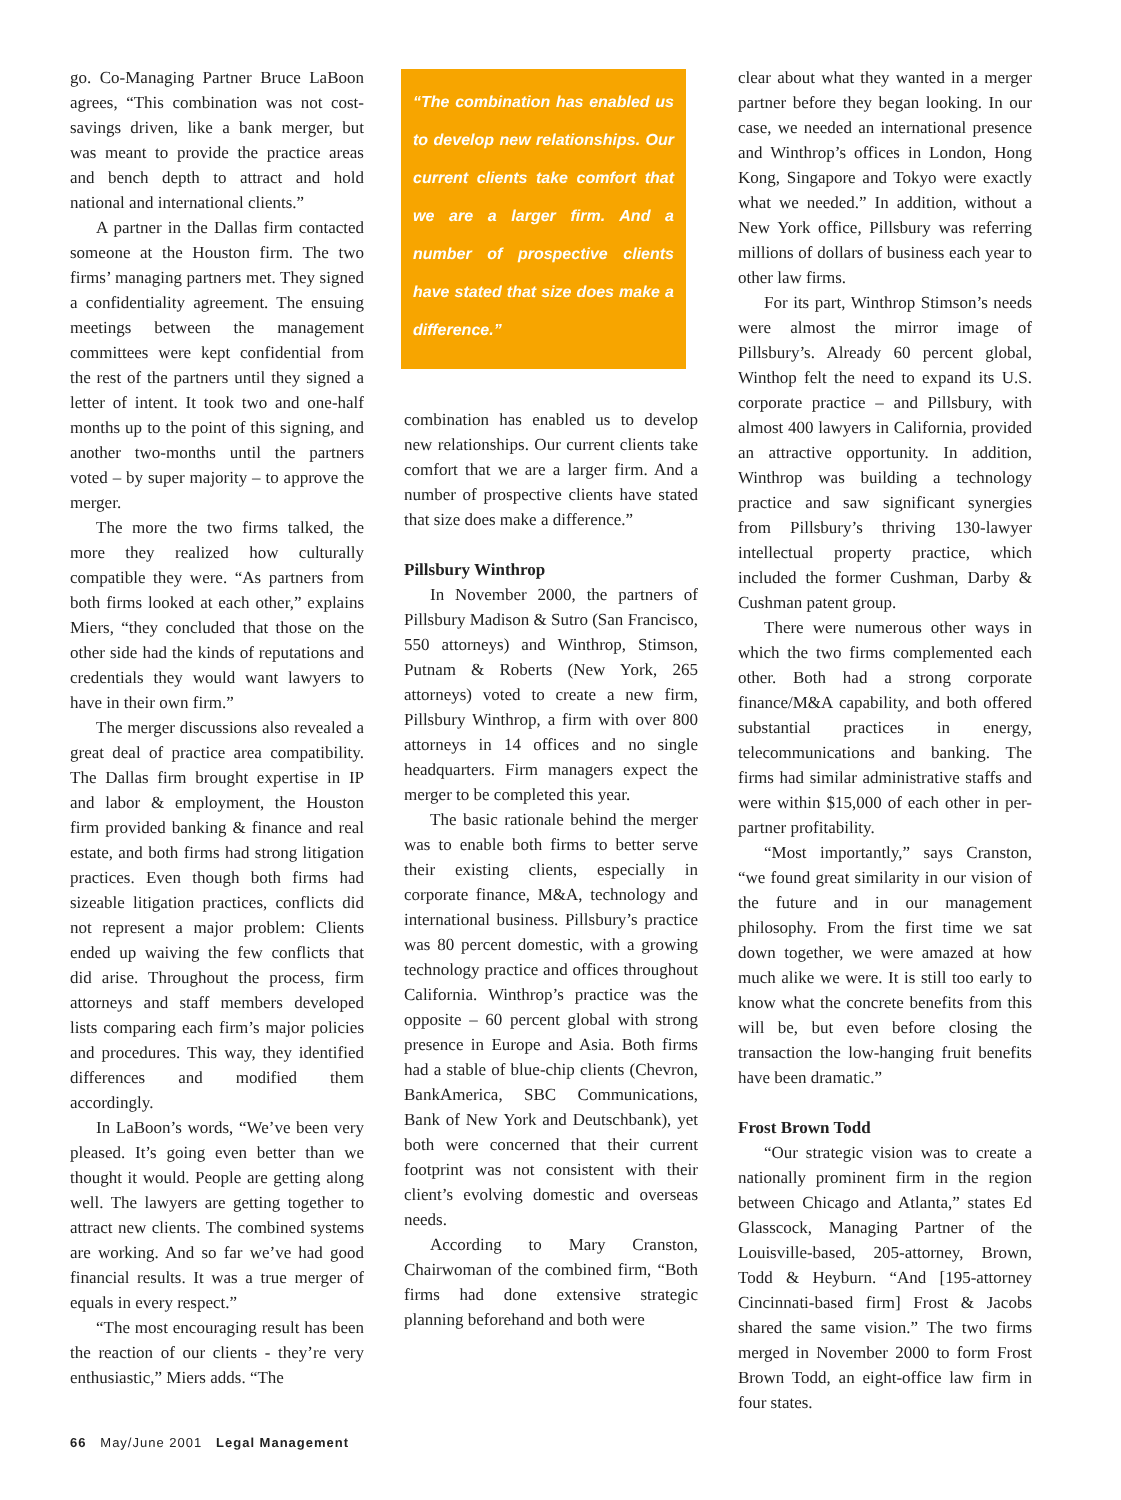go. Co-Managing Partner Bruce LaBoon agrees, “This combination was not cost-savings driven, like a bank merger, but was meant to provide the practice areas and bench depth to attract and hold national and international clients.”
A partner in the Dallas firm contacted someone at the Houston firm. The two firms’ managing partners met. They signed a confidentiality agreement. The ensuing meetings between the management committees were kept confidential from the rest of the partners until they signed a letter of intent. It took two and one-half months up to the point of this signing, and another two-months until the partners voted – by super majority – to approve the merger.
The more the two firms talked, the more they realized how culturally compatible they were. “As partners from both firms looked at each other,” explains Miers, “they concluded that those on the other side had the kinds of reputations and credentials they would want lawyers to have in their own firm.”
The merger discussions also revealed a great deal of practice area compatibility. The Dallas firm brought expertise in IP and labor & employment, the Houston firm provided banking & finance and real estate, and both firms had strong litigation practices. Even though both firms had sizeable litigation practices, conflicts did not represent a major problem: Clients ended up waiving the few conflicts that did arise. Throughout the process, firm attorneys and staff members developed lists comparing each firm’s major policies and procedures. This way, they identified differences and modified them accordingly.
In LaBoon’s words, “We’ve been very pleased. It’s going even better than we thought it would. People are getting along well. The lawyers are getting together to attract new clients. The combined systems are working. And so far we’ve had good financial results. It was a true merger of equals in every respect.”
“The most encouraging result has been the reaction of our clients - they’re very enthusiastic,” Miers adds. “The
“The combination has enabled us to develop new relationships. Our current clients take comfort that we are a larger firm. And a number of prospective clients have stated that size does make a difference.”
combination has enabled us to develop new relationships. Our current clients take comfort that we are a larger firm. And a number of prospective clients have stated that size does make a difference.”
Pillsbury Winthrop
In November 2000, the partners of Pillsbury Madison & Sutro (San Francisco, 550 attorneys) and Winthrop, Stimson, Putnam & Roberts (New York, 265 attorneys) voted to create a new firm, Pillsbury Winthrop, a firm with over 800 attorneys in 14 offices and no single headquarters. Firm managers expect the merger to be completed this year.
The basic rationale behind the merger was to enable both firms to better serve their existing clients, especially in corporate finance, M&A, technology and international business. Pillsbury’s practice was 80 percent domestic, with a growing technology practice and offices throughout California. Winthrop’s practice was the opposite – 60 percent global with strong presence in Europe and Asia. Both firms had a stable of blue-chip clients (Chevron, BankAmerica, SBC Communications, Bank of New York and Deutschbank), yet both were concerned that their current footprint was not consistent with their client’s evolving domestic and overseas needs.
According to Mary Cranston, Chairwoman of the combined firm, “Both firms had done extensive strategic planning beforehand and both were
clear about what they wanted in a merger partner before they began looking. In our case, we needed an international presence and Winthrop’s offices in London, Hong Kong, Singapore and Tokyo were exactly what we needed.” In addition, without a New York office, Pillsbury was referring millions of dollars of business each year to other law firms.
For its part, Winthrop Stimson’s needs were almost the mirror image of Pillsbury’s. Already 60 percent global, Winthop felt the need to expand its U.S. corporate practice – and Pillsbury, with almost 400 lawyers in California, provided an attractive opportunity. In addition, Winthrop was building a technology practice and saw significant synergies from Pillsbury’s thriving 130-lawyer intellectual property practice, which included the former Cushman, Darby & Cushman patent group.
There were numerous other ways in which the two firms complemented each other. Both had a strong corporate finance/M&A capability, and both offered substantial practices in energy, telecommunications and banking. The firms had similar administrative staffs and were within $15,000 of each other in per-partner profitability.
“Most importantly,” says Cranston, “we found great similarity in our vision of the future and in our management philosophy. From the first time we sat down together, we were amazed at how much alike we were. It is still too early to know what the concrete benefits from this will be, but even before closing the transaction the low-hanging fruit benefits have been dramatic.”
Frost Brown Todd
“Our strategic vision was to create a nationally prominent firm in the region between Chicago and Atlanta,” states Ed Glasscock, Managing Partner of the Louisville-based, 205-attorney, Brown, Todd & Heyburn. “And [195-attorney Cincinnati-based firm] Frost & Jacobs shared the same vision.” The two firms merged in November 2000 to form Frost Brown Todd, an eight-office law firm in four states.
66 May/June 2001 Legal Management